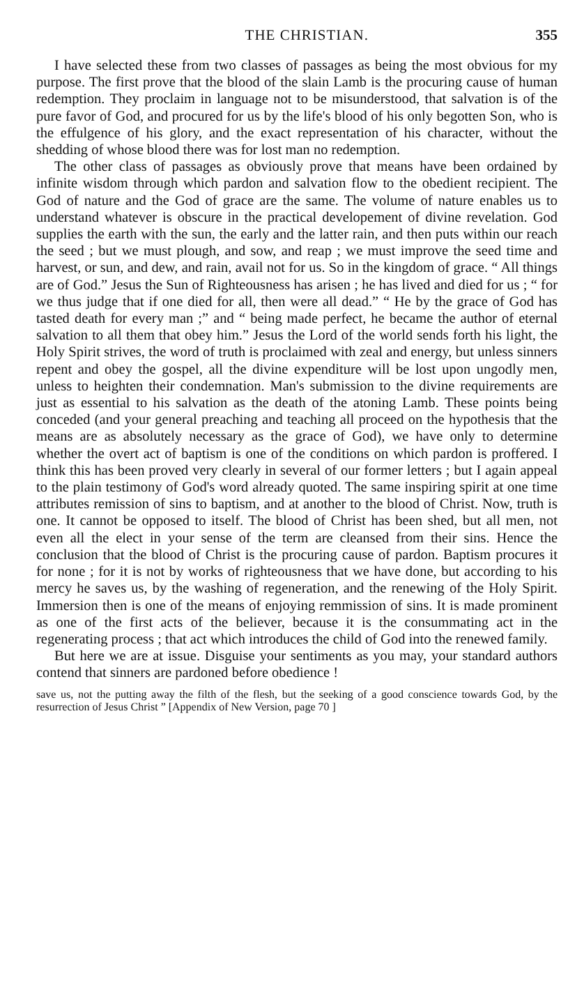THE CHRISTIAN. 355
I have selected these from two classes of passages as being the most obvious for my purpose. The first prove that the blood of the slain Lamb is the procuring cause of human redemption. They proclaim in language not to be misunderstood, that salvation is of the pure favor of God, and procured for us by the life's blood of his only begotten Son, who is the effulgence of his glory, and the exact representation of his character, without the shedding of whose blood there was for lost man no redemption.
The other class of passages as obviously prove that means have been ordained by infinite wisdom through which pardon and salvation flow to the obedient recipient. The God of nature and the God of grace are the same. The volume of nature enables us to understand whatever is obscure in the practical developement of divine revelation. God supplies the earth with the sun, the early and the latter rain, and then puts within our reach the seed ; but we must plough, and sow, and reap ; we must improve the seed time and harvest, or sun, and dew, and rain, avail not for us. So in the kingdom of grace. “ All things are of God.” Jesus the Sun of Righteousness has arisen ; he has lived and died for us ; “ for we thus judge that if one died for all, then were all dead.” “ He by the grace of God has tasted death for every man ;” and “ being made perfect, he became the author of eternal salvation to all them that obey him.” Jesus the Lord of the world sends forth his light, the Holy Spirit strives, the word of truth is proclaimed with zeal and energy, but unless sinners repent and obey the gospel, all the divine expenditure will be lost upon ungodly men, unless to heighten their condemnation. Man's submission to the divine requirements are just as essential to his salvation as the death of the atoning Lamb. These points being conceded (and your general preaching and teaching all proceed on the hypothesis that the means are as absolutely necessary as the grace of God), we have only to determine whether the overt act of baptism is one of the conditions on which pardon is proffered. I think this has been proved very clearly in several of our former letters ; but I again appeal to the plain testimony of God's word already quoted. The same inspiring spirit at one time attributes remission of sins to baptism, and at another to the blood of Christ. Now, truth is one. It cannot be opposed to itself. The blood of Christ has been shed, but all men, not even all the elect in your sense of the term are cleansed from their sins. Hence the conclusion that the blood of Christ is the procuring cause of pardon. Baptism procures it for none ; for it is not by works of righteousness that we have done, but according to his mercy he saves us, by the washing of regeneration, and the renewing of the Holy Spirit. Immersion then is one of the means of enjoying remmission of sins. It is made prominent as one of the first acts of the believer, because it is the consummating act in the regenerating process ; that act which introduces the child of God into the renewed family.
But here we are at issue. Disguise your sentiments as you may, your standard authors contend that sinners are pardoned before obedience !
save us, not the putting away the filth of the flesh, but the seeking of a good conscience towards God, by the resurrection of Jesus Christ ” [Appendix of New Version, page 70 ]